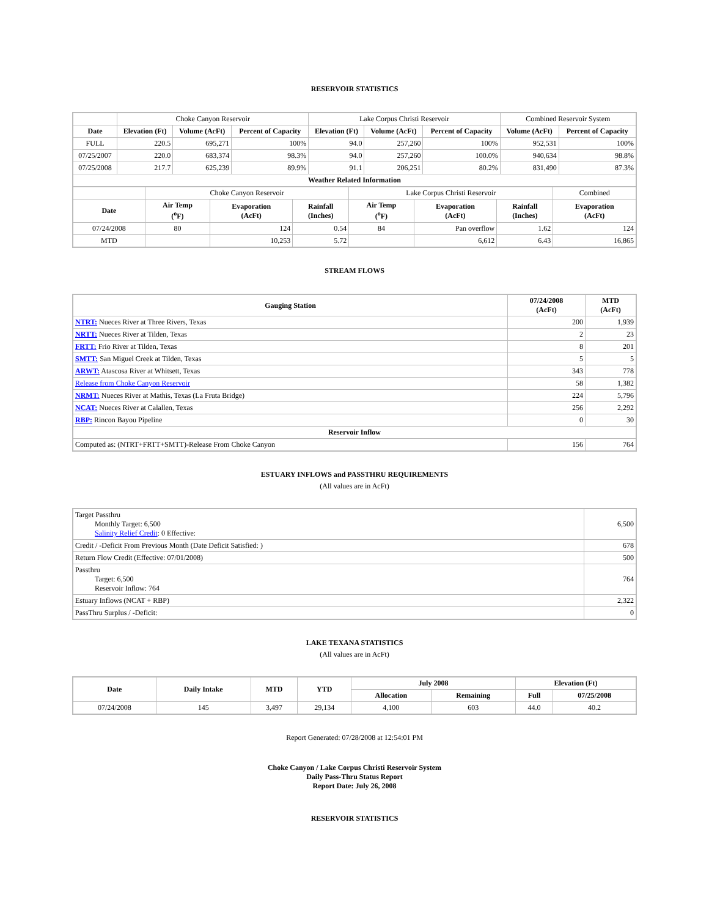RESERVOIR STATISTICS
| | Choke Canyon Reservoir | | | Lake Corpus Christi Reservoir | | | Combined Reservoir System | |
| Date | Elevation (Ft) | Volume (AcFt) | Percent of Capacity | Elevation (Ft) | Volume (AcFt) | Percent of Capacity | Volume (AcFt) | Percent of Capacity |
| FULL | 220.5 | 695,271 | 100% | 94.0 | 257,260 | 100% | 952,531 | 100% |
| 07/25/2007 | 220.0 | 683,374 | 98.3% | 94.0 | 257,260 | 100.0% | 940,634 | 98.8% |
| 07/25/2008 | 217.7 | 625,239 | 89.9% | 91.1 | 206,251 | 80.2% | 831,490 | 87.3% |
| Weather Related Information | | | | | | | | |
| | Choke Canyon Reservoir | | | Lake Corpus Christi Reservoir | | | Combined |
| Date | Air Temp (<sup>o</sup>F) | Evaporation (AcFt) | Rainfall (Inches) | Air Temp (<sup>o</sup>F) | Evaporation (AcFt) | Rainfall (Inches) | Evaporation (AcFt) |
| 07/24/2008 | 80 | 124 | 0.54 | 84 | Pan overflow | 1.62 | 124 |
| MTD | | 10,253 | 5.72 | | 6,612 | 6.43 | 16,865 |
STREAM FLOWS
| Gauging Station | 07/24/2008 (AcFt) | MTD (AcFt) |
| --- | --- | --- |
| NTRT: Nueces River at Three Rivers, Texas | 200 | 1,939 |
| NRTT: Nueces River at Tilden, Texas | 2 | 23 |
| FRTT: Frio River at Tilden, Texas | 8 | 201 |
| SMTT: San Miguel Creek at Tilden, Texas | 5 | 5 |
| ARWT: Atascosa River at Whitsett, Texas | 343 | 778 |
| Release from Choke Canyon Reservoir | 58 | 1,382 |
| NRMT: Nueces River at Mathis, Texas (La Fruta Bridge) | 224 | 5,796 |
| NCAT: Nueces River at Calallen, Texas | 256 | 2,292 |
| RBP: Rincon Bayou Pipeline | 0 | 30 |
| Reservoir Inflow | | |
| Computed as: (NTRT+FRTT+SMTT)-Release From Choke Canyon | 156 | 764 |
ESTUARY INFLOWS and PASSTHRU REQUIREMENTS
(All values are in AcFt)
| Target Passthru Monthly Target: 6,500 Salinity Relief Credit : 0 Effective: | 6,500 |
| Credit / -Deficit From Previous Month (Date Deficit Satisfied: ) | 678 |
| Return Flow Credit (Effective: 07/01/2008) | 500 |
| Passthru Target: 6,500 Reservoir Inflow: 764 | 764 |
| Estuary Inflows (NCAT + RBP) | 2,322 |
| PassThru Surplus / -Deficit: | 0 |
LAKE TEXANA STATISTICS
(All values are in AcFt)
| Date | Daily Intake | MTD | YTD | July 2008 | | Elevation (Ft) | |
| --- | --- | --- | --- | --- | --- | --- | --- |
| | | | | Allocation | Remaining | Full | 07/25/2008 |
| 07/24/2008 | 145 | 3,497 | 29,134 | 4,100 | 603 | 44.0 | 40.2 |
Report Generated: 07/28/2008 at 12:54:01 PM
Choke Canyon / Lake Corpus Christi Reservoir System
Daily Pass-Thru Status Report
Report Date: July 26, 2008
RESERVOIR STATISTICS